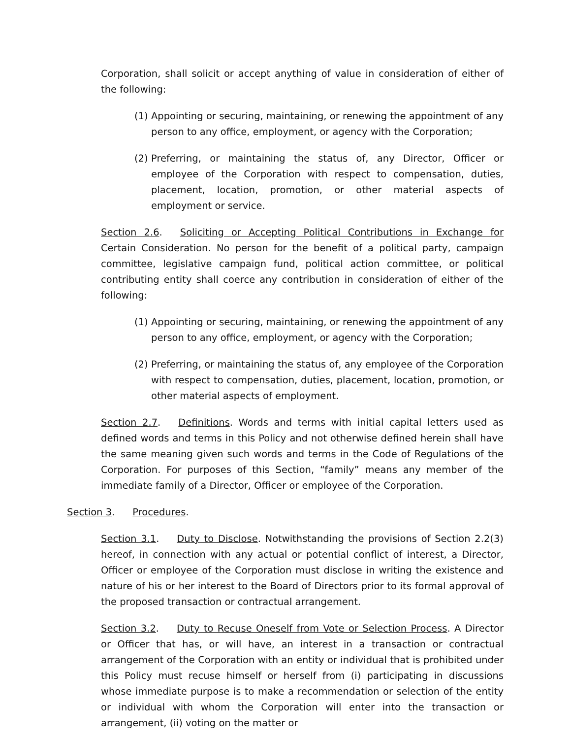Corporation, shall solicit or accept anything of value in consideration of either of the following:
(1) Appointing or securing, maintaining, or renewing the appointment of any person to any office, employment, or agency with the Corporation;
(2) Preferring, or maintaining the status of, any Director, Officer or employee of the Corporation with respect to compensation, duties, placement, location, promotion, or other material aspects of employment or service.
Section 2.6. Soliciting or Accepting Political Contributions in Exchange for Certain Consideration. No person for the benefit of a political party, campaign committee, legislative campaign fund, political action committee, or political contributing entity shall coerce any contribution in consideration of either of the following:
(1) Appointing or securing, maintaining, or renewing the appointment of any person to any office, employment, or agency with the Corporation;
(2) Preferring, or maintaining the status of, any employee of the Corporation with respect to compensation, duties, placement, location, promotion, or other material aspects of employment.
Section 2.7. Definitions. Words and terms with initial capital letters used as defined words and terms in this Policy and not otherwise defined herein shall have the same meaning given such words and terms in the Code of Regulations of the Corporation. For purposes of this Section, “family” means any member of the immediate family of a Director, Officer or employee of the Corporation.
Section 3. Procedures.
Section 3.1. Duty to Disclose. Notwithstanding the provisions of Section 2.2(3) hereof, in connection with any actual or potential conflict of interest, a Director, Officer or employee of the Corporation must disclose in writing the existence and nature of his or her interest to the Board of Directors prior to its formal approval of the proposed transaction or contractual arrangement.
Section 3.2. Duty to Recuse Oneself from Vote or Selection Process. A Director or Officer that has, or will have, an interest in a transaction or contractual arrangement of the Corporation with an entity or individual that is prohibited under this Policy must recuse himself or herself from (i) participating in discussions whose immediate purpose is to make a recommendation or selection of the entity or individual with whom the Corporation will enter into the transaction or arrangement, (ii) voting on the matter or